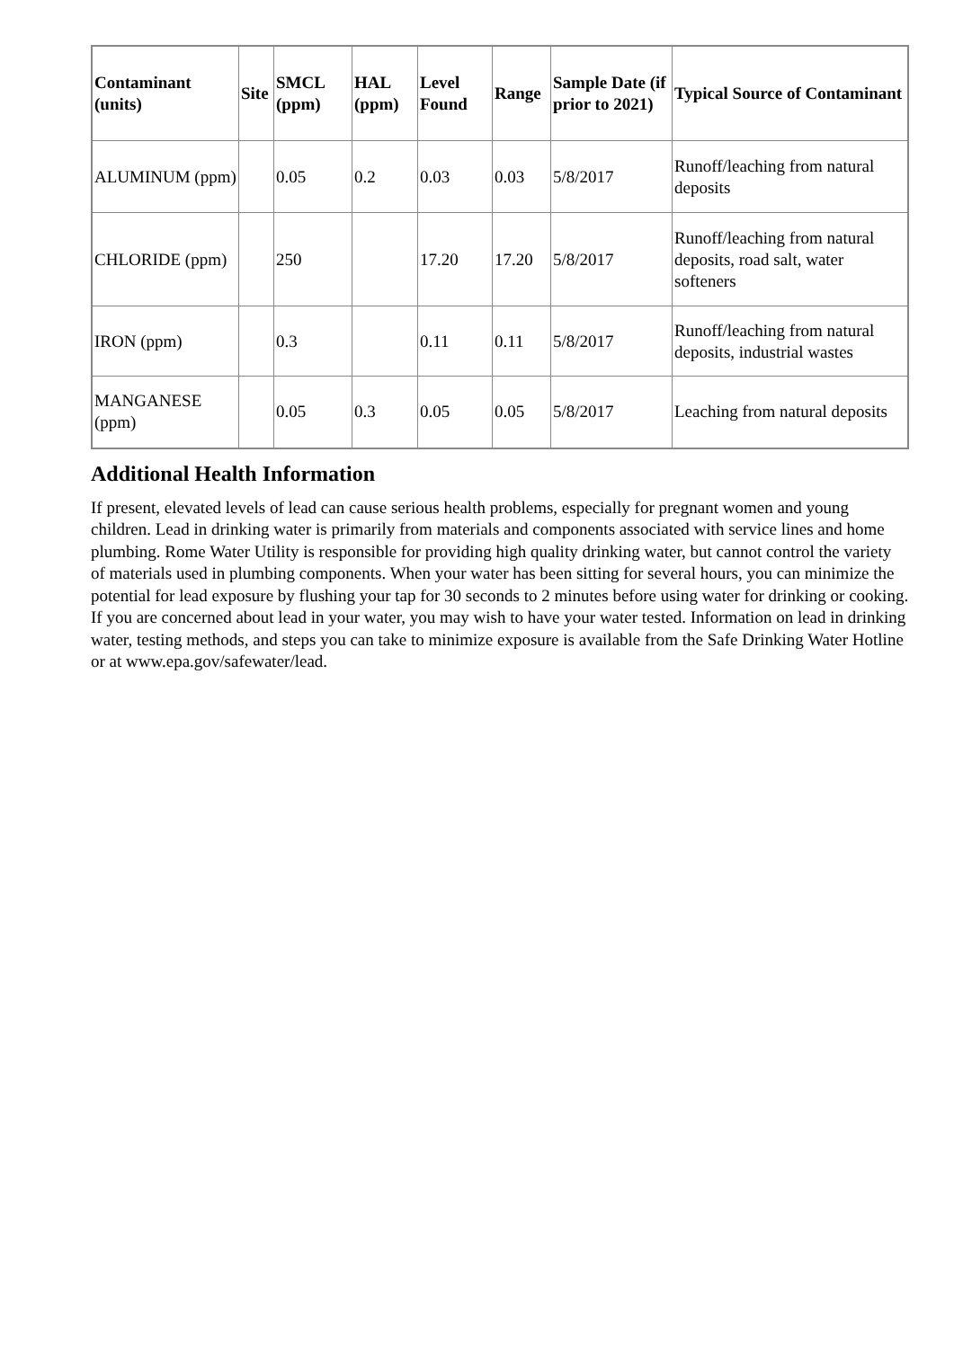| Contaminant (units) | Site | SMCL (ppm) | HAL (ppm) | Level Found | Range | Sample Date (if prior to 2021) | Typical Source of Contaminant |
| --- | --- | --- | --- | --- | --- | --- | --- |
| ALUMINUM (ppm) | | 0.05 | 0.2 | 0.03 | 0.03 | 5/8/2017 | Runoff/leaching from natural deposits |
| CHLORIDE (ppm) | | 250 | | 17.20 | 17.20 | 5/8/2017 | Runoff/leaching from natural deposits, road salt, water softeners |
| IRON (ppm) | | 0.3 | | 0.11 | 0.11 | 5/8/2017 | Runoff/leaching from natural deposits, industrial wastes |
| MANGANESE (ppm) | | 0.05 | 0.3 | 0.05 | 0.05 | 5/8/2017 | Leaching from natural deposits |
Additional Health Information
If present, elevated levels of lead can cause serious health problems, especially for pregnant women and young children. Lead in drinking water is primarily from materials and components associated with service lines and home plumbing. Rome Water Utility is responsible for providing high quality drinking water, but cannot control the variety of materials used in plumbing components. When your water has been sitting for several hours, you can minimize the potential for lead exposure by flushing your tap for 30 seconds to 2 minutes before using water for drinking or cooking. If you are concerned about lead in your water, you may wish to have your water tested. Information on lead in drinking water, testing methods, and steps you can take to minimize exposure is available from the Safe Drinking Water Hotline or at www.epa.gov/safewater/lead.